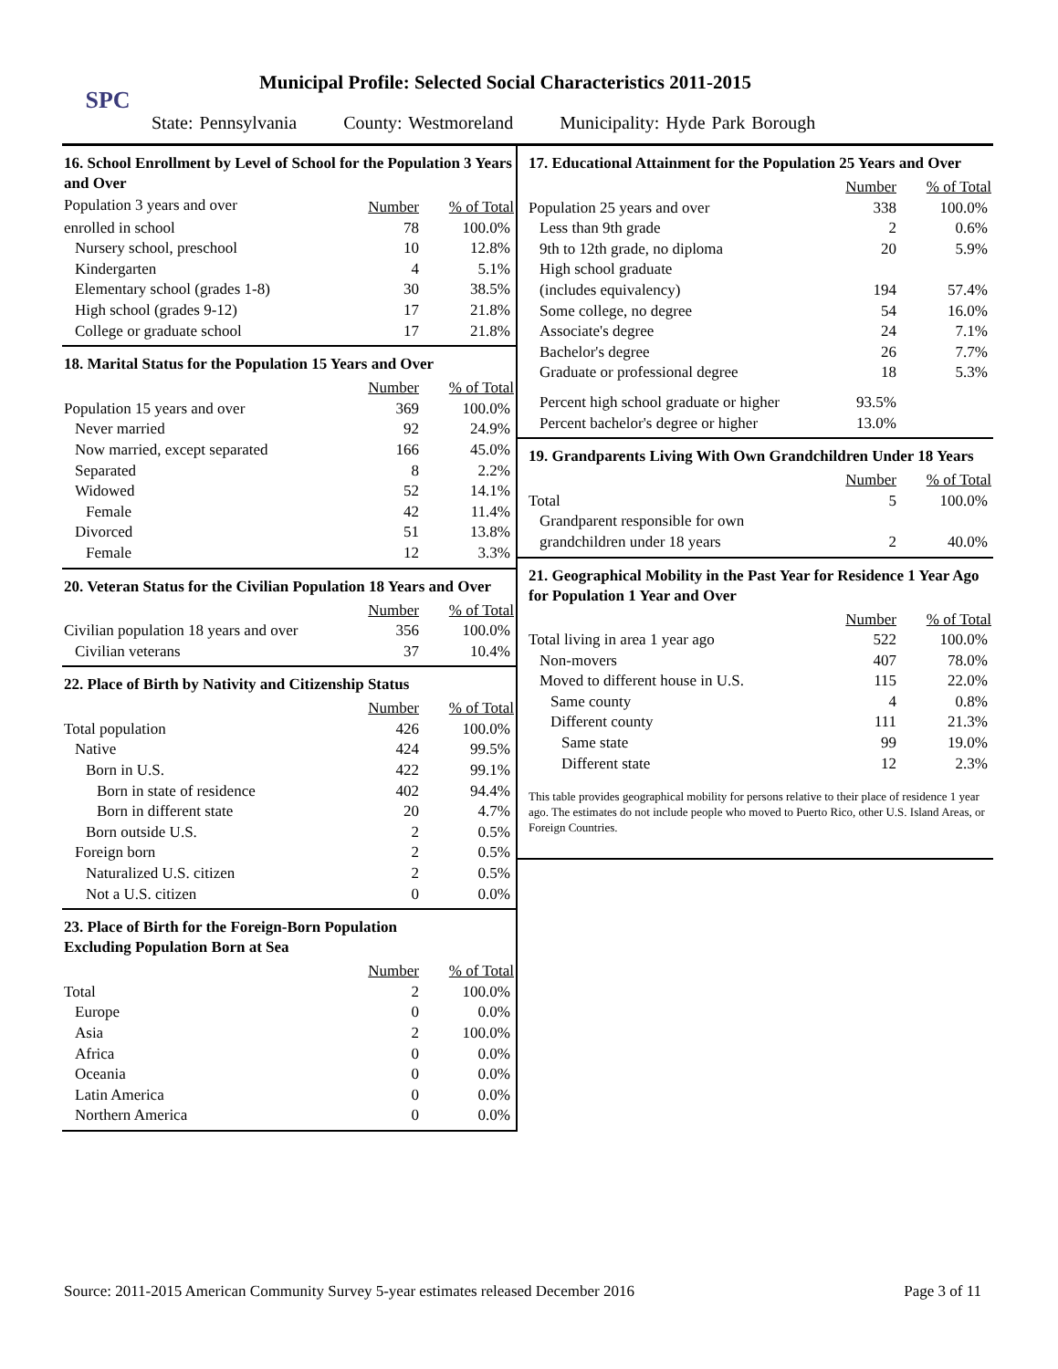SPC
Municipal Profile: Selected Social Characteristics 2011-2015
State: Pennsylvania County: Westmoreland Municipality: Hyde Park Borough
16. School Enrollment by Level of School for the Population 3 Years and Over
| Population 3 years and over | Number | % of Total |
| enrolled in school | 78 | 100.0% |
| Nursery school, preschool | 10 | 12.8% |
| Kindergarten | 4 | 5.1% |
| Elementary school (grades 1-8) | 30 | 38.5% |
| High school (grades 9-12) | 17 | 21.8% |
| College or graduate school | 17 | 21.8% |
18. Marital Status for the Population 15 Years and Over
| | Number | % of Total |
| Population 15 years and over | 369 | 100.0% |
| Never married | 92 | 24.9% |
| Now married, except separated | 166 | 45.0% |
| Separated | 8 | 2.2% |
| Widowed | 52 | 14.1% |
| Female | 42 | 11.4% |
| Divorced | 51 | 13.8% |
| Female | 12 | 3.3% |
20. Veteran Status for the Civilian Population 18 Years and Over
| | Number | % of Total |
| Civilian population 18 years and over | 356 | 100.0% |
| Civilian veterans | 37 | 10.4% |
22. Place of Birth by Nativity and Citizenship Status
| | Number | % of Total |
| Total population | 426 | 100.0% |
| Native | 424 | 99.5% |
| Born in U.S. | 422 | 99.1% |
| Born in state of residence | 402 | 94.4% |
| Born in different state | 20 | 4.7% |
| Born outside U.S. | 2 | 0.5% |
| Foreign born | 2 | 0.5% |
| Naturalized U.S. citizen | 2 | 0.5% |
| Not a U.S. citizen | 0 | 0.0% |
23. Place of Birth for the Foreign-Born Population
Excluding Population Born at Sea
| | Number | % of Total |
| Total | 2 | 100.0% |
| Europe | 0 | 0.0% |
| Asia | 2 | 100.0% |
| Africa | 0 | 0.0% |
| Oceania | 0 | 0.0% |
| Latin America | 0 | 0.0% |
| Northern America | 0 | 0.0% |
17. Educational Attainment for the Population 25 Years and Over
| | Number | % of Total |
| Population 25 years and over | 338 | 100.0% |
| Less than 9th grade | 2 | 0.6% |
| 9th to 12th grade, no diploma | 20 | 5.9% |
| High school graduate | | |
| (includes equivalency) | 194 | 57.4% |
| Some college, no degree | 54 | 16.0% |
| Associate's degree | 24 | 7.1% |
| Bachelor's degree | 26 | 7.7% |
| Graduate or professional degree | 18 | 5.3% |
| Percent high school graduate or higher | 93.5% | |
| Percent bachelor's degree or higher | 13.0% | |
19. Grandparents Living With Own Grandchildren Under 18 Years
| | Number | % of Total |
| Total | 5 | 100.0% |
| Grandparent responsible for own | | |
| grandchildren under 18 years | 2 | 40.0% |
21. Geographical Mobility in the Past Year for Residence 1 Year Ago for Population 1 Year and Over
| | Number | % of Total |
| Total living in area 1 year ago | 522 | 100.0% |
| Non-movers | 407 | 78.0% |
| Moved to different house in U.S. | 115 | 22.0% |
| Same county | 4 | 0.8% |
| Different county | 111 | 21.3% |
| Same state | 99 | 19.0% |
| Different state | 12 | 2.3% |
This table provides geographical mobility for persons relative to their place of residence 1 year ago. The estimates do not include people who moved to Puerto Rico, other U.S. Island Areas, or Foreign Countries.
Source: 2011-2015 American Community Survey 5-year estimates released December 2016 Page 3 of 11